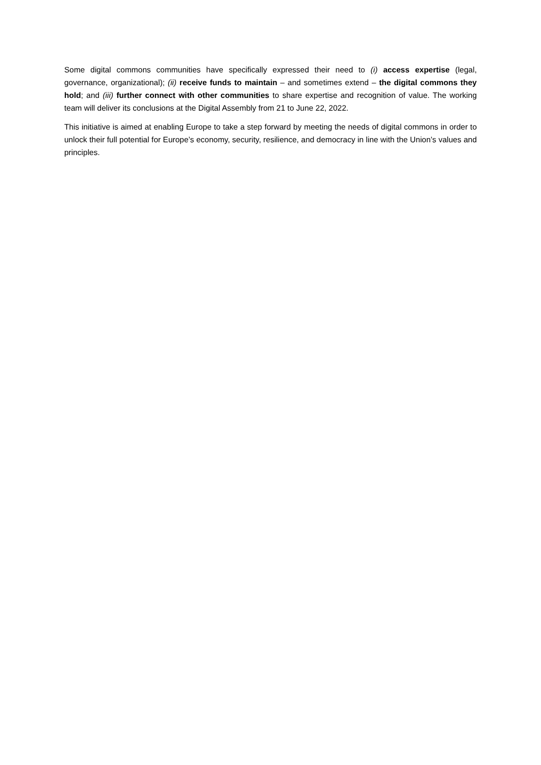Some digital commons communities have specifically expressed their need to (i) access expertise (legal, governance, organizational); (ii) receive funds to maintain – and sometimes extend – the digital commons they hold; and (iii) further connect with other communities to share expertise and recognition of value. The working team will deliver its conclusions at the Digital Assembly from 21 to June 22, 2022.
This initiative is aimed at enabling Europe to take a step forward by meeting the needs of digital commons in order to unlock their full potential for Europe’s economy, security, resilience, and democracy in line with the Union’s values and principles.